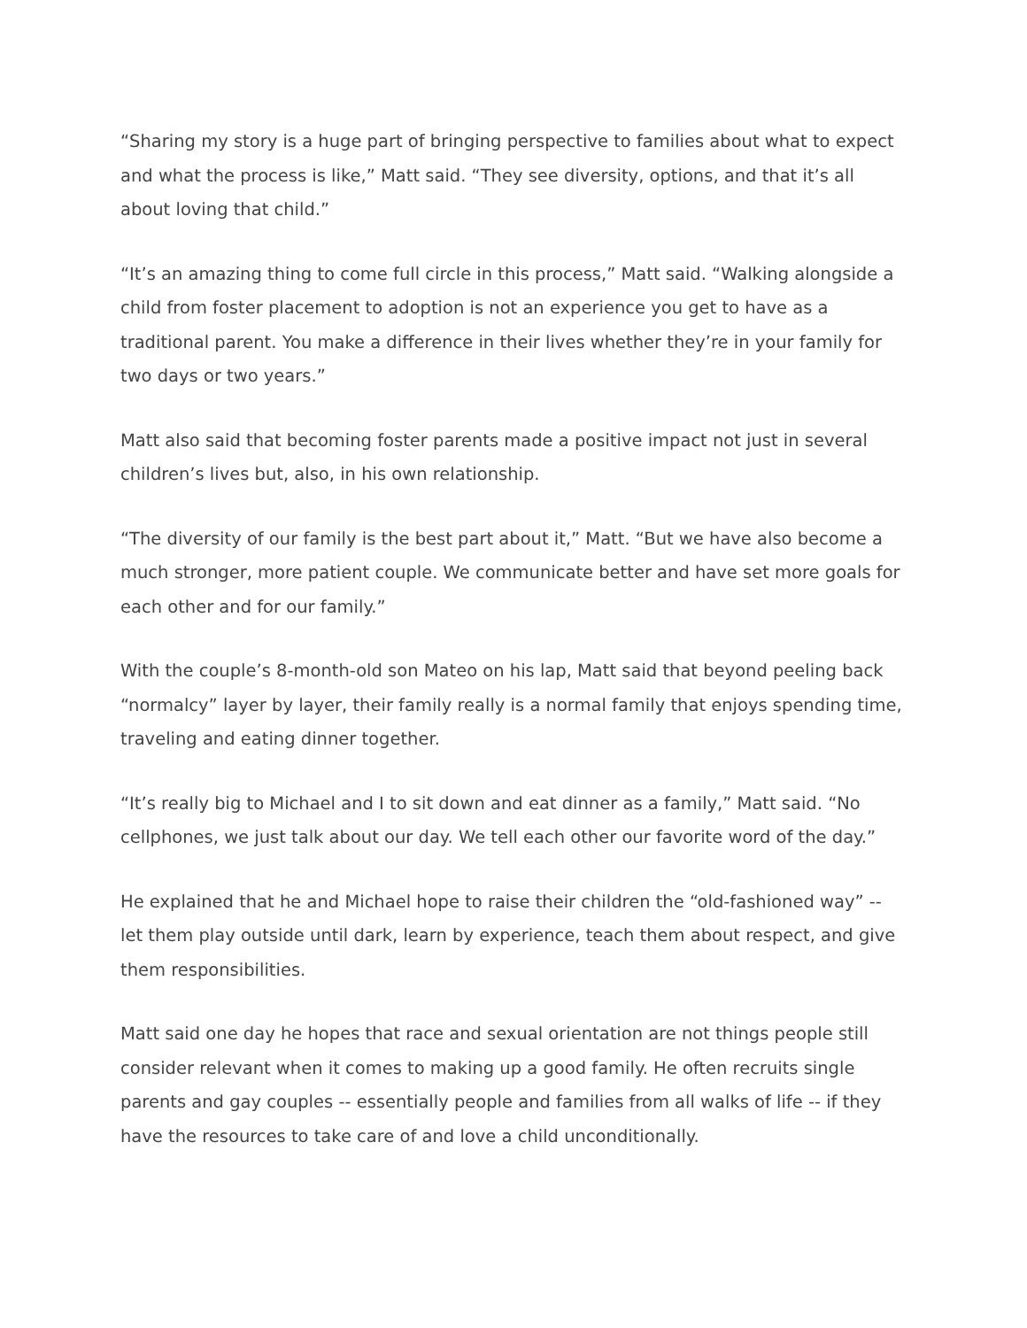“Sharing my story is a huge part of bringing perspective to families about what to expect and what the process is like,” Matt said. “They see diversity, options, and that it’s all about loving that child.”
“It’s an amazing thing to come full circle in this process,” Matt said. “Walking alongside a child from foster placement to adoption is not an experience you get to have as a traditional parent. You make a difference in their lives whether they’re in your family for two days or two years.”
Matt also said that becoming foster parents made a positive impact not just in several children’s lives but, also, in his own relationship.
“The diversity of our family is the best part about it,” Matt. “But we have also become a much stronger, more patient couple. We communicate better and have set more goals for each other and for our family.”
With the couple’s 8-month-old son Mateo on his lap, Matt said that beyond peeling back “normalcy” layer by layer, their family really is a normal family that enjoys spending time, traveling and eating dinner together.
“It’s really big to Michael and I to sit down and eat dinner as a family,” Matt said. “No cellphones, we just talk about our day. We tell each other our favorite word of the day.”
He explained that he and Michael hope to raise their children the “old-fashioned way” -- let them play outside until dark, learn by experience, teach them about respect, and give them responsibilities.
Matt said one day he hopes that race and sexual orientation are not things people still consider relevant when it comes to making up a good family. He often recruits single parents and gay couples -- essentially people and families from all walks of life -- if they have the resources to take care of and love a child unconditionally.